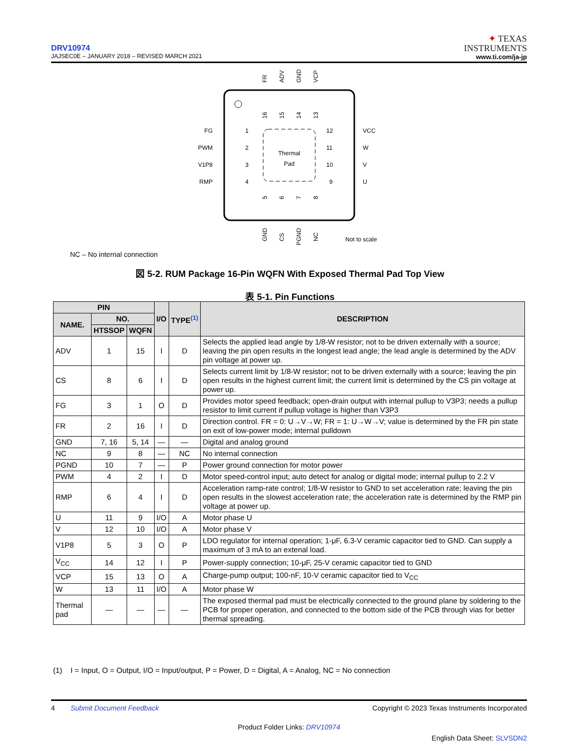DRV10974
JAJSEC0E – JANUARY 2018 – REVISED MARCH 2021
✦ TEXAS
INSTRUMENTS
www.ti.com/ja-jp
Thermal
Pad
FG
PWM
V1P8
RMP
1
2
3
4
12
11
10
9
VCC
W
V
U
Not to scale
FR
ADV
GND
VCP
16
15
14
13
5
6
7
8
GND
CS
PGND
NC
NC – No internal connection
図 5-2. RUM Package 16-Pin WQFN With Exposed Thermal Pad Top View
表 5-1. Pin Functions
| PIN | | | I/O | TYPE<sup>(1)</sup> | DESCRIPTION |
| --- | --- | --- | --- | --- | --- |
| NAME. | NO. | | | | |
| | HTSSOP | WQFN | | | |
| ADV | 1 | 15 | I | D | Selects the applied lead angle by 1/8-W resistor; not to be driven externally with a source; leaving the pin open results in the longest lead angle; the lead angle is determined by the ADV pin voltage at power up. |
| CS | 8 | 6 | I | D | Selects current limit by 1/8-W resistor; not to be driven externally with a source; leaving the pin open results in the highest current limit; the current limit is determined by the CS pin voltage at power up. |
| FG | 3 | 1 | O | D | Provides motor speed feedback; open-drain output with internal pullup to V3P3; needs a pullup resistor to limit current if pullup voltage is higher than V3P3 |
| FR | 2 | 16 | I | D | Direction control. FR = 0: U→V→W; FR = 1: U→W→V; value is determined by the FR pin state on exit of low-power mode; internal pulldown |
| GND | 7, 16 | 5, 14 | — | — | Digital and analog ground |
| NC | 9 | 8 | — | NC | No internal connection |
| PGND | 10 | 7 | — | P | Power ground connection for motor power |
| PWM | 4 | 2 | I | D | Motor speed-control input; auto detect for analog or digital mode; internal pullup to 2.2 V |
| RMP | 6 | 4 | I | D | Acceleration ramp-rate control; 1/8-W resistor to GND to set acceleration rate; leaving the pin open results in the slowest acceleration rate; the acceleration rate is determined by the RMP pin voltage at power up. |
| U | 11 | 9 | I/O | A | Motor phase U |
| V | 12 | 10 | I/O | A | Motor phase V |
| V1P8 | 5 | 3 | O | P | LDO regulator for internal operation; 1-μF, 6.3-V ceramic capacitor tied to GND. Can supply a maximum of 3 mA to an extenal load. |
| V<sub>CC</sub> | 14 | 12 | I | P | Power-supply connection; 10-μF, 25-V ceramic capacitor tied to GND |
| VCP | 15 | 13 | O | A | Charge-pump output; 100-nF, 10-V ceramic capacitor tied to V<sub>CC</sub> |
| W | 13 | 11 | I/O | A | Motor phase W |
| Thermal pad | — | — | — | — | The exposed thermal pad must be electrically connected to the ground plane by soldering to the PCB for proper operation, and connected to the bottom side of the PCB through vias for better thermal spreading. |
(1) I = Input, O = Output, I/O = Input/output, P = Power, D = Digital, A = Analog, NC = No connection
4 Submit Document Feedback Copyright © 2023 Texas Instruments Incorporated
Product Folder Links: DRV10974
English Data Sheet: SLVSDN2